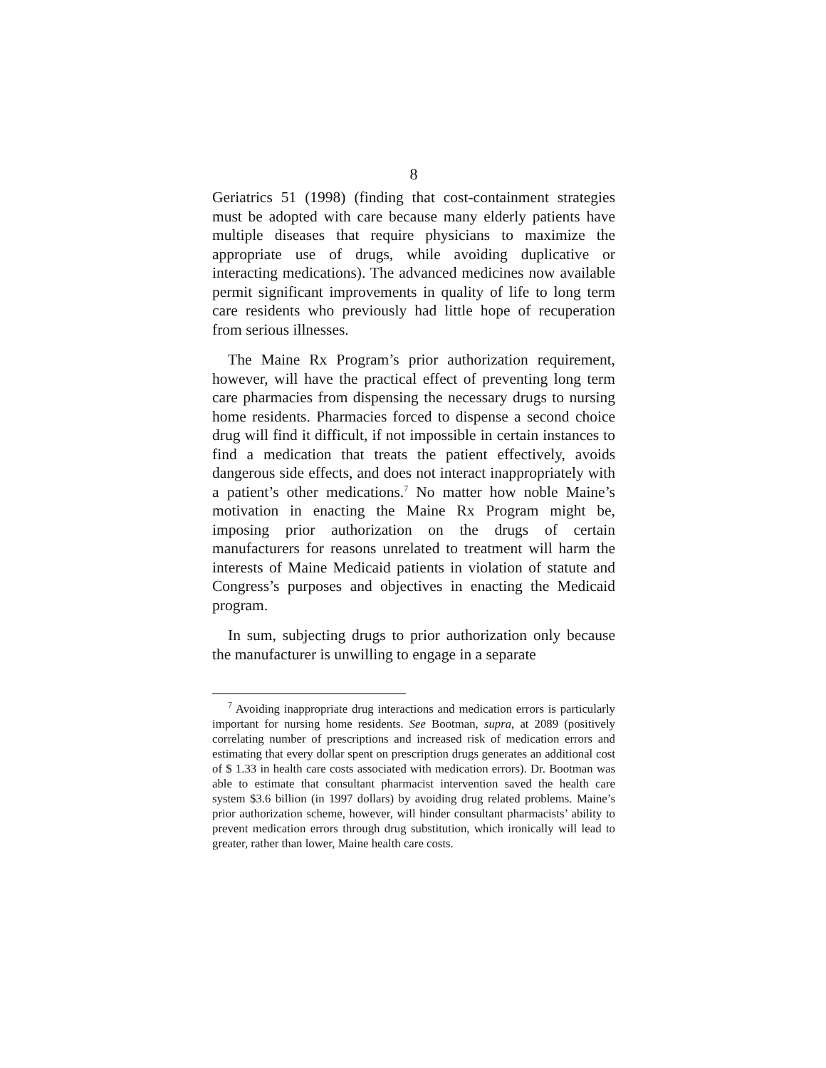8
Geriatrics 51 (1998) (finding that cost-containment strategies must be adopted with care because many elderly patients have multiple diseases that require physicians to maximize the appropriate use of drugs, while avoiding duplicative or interacting medications). The advanced medicines now available permit significant improvements in quality of life to long term care residents who previously had little hope of recuperation from serious illnesses.
The Maine Rx Program’s prior authorization requirement, however, will have the practical effect of preventing long term care pharmacies from dispensing the necessary drugs to nursing home residents. Pharmacies forced to dispense a second choice drug will find it difficult, if not impossible in certain instances to find a medication that treats the patient effectively, avoids dangerous side effects, and does not interact inappropriately with a patient’s other medications.<sup>7</sup> No matter how noble Maine’s motivation in enacting the Maine Rx Program might be, imposing prior authorization on the drugs of certain manufacturers for reasons unrelated to treatment will harm the interests of Maine Medicaid patients in violation of statute and Congress’s purposes and objectives in enacting the Medicaid program.
In sum, subjecting drugs to prior authorization only because the manufacturer is unwilling to engage in a separate
<sup>7</sup> Avoiding inappropriate drug interactions and medication errors is particularly important for nursing home residents. See Bootman, supra, at 2089 (positively correlating number of prescriptions and increased risk of medication errors and estimating that every dollar spent on prescription drugs generates an additional cost of $ 1.33 in health care costs associated with medication errors). Dr. Bootman was able to estimate that consultant pharmacist intervention saved the health care system $3.6 billion (in 1997 dollars) by avoiding drug related problems. Maine’s prior authorization scheme, however, will hinder consultant pharmacists’ ability to prevent medication errors through drug substitution, which ironically will lead to greater, rather than lower, Maine health care costs.